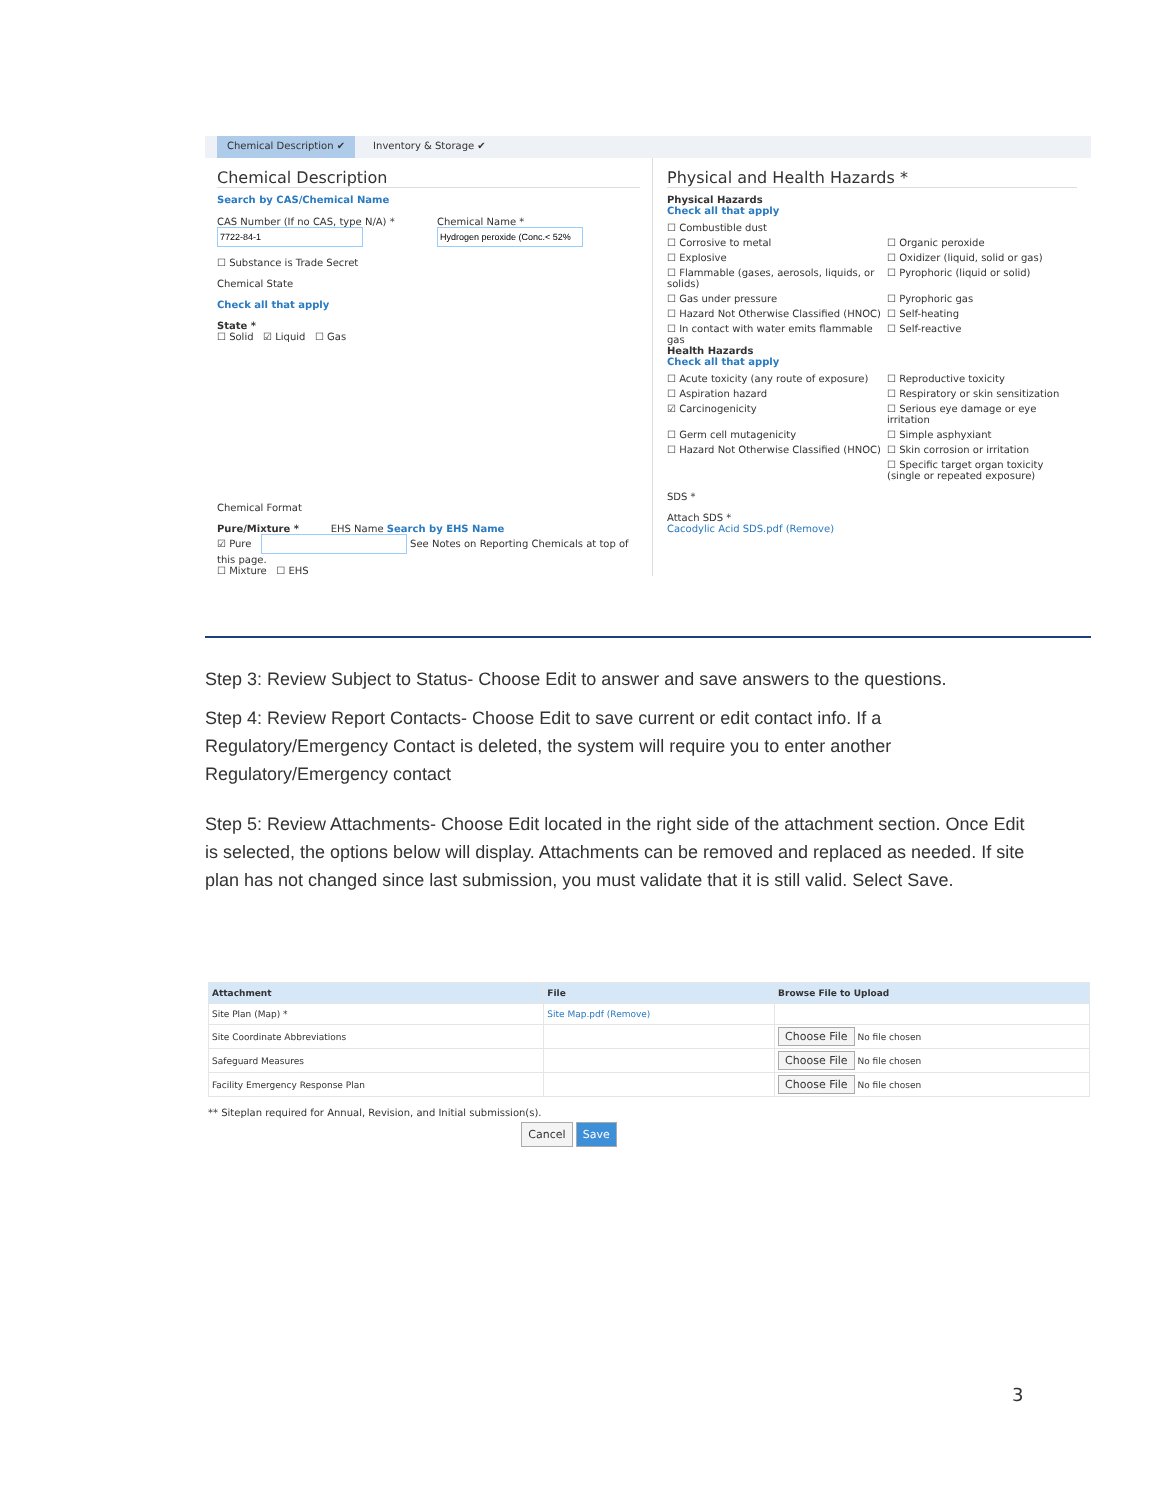Chemical Description ✔ Inventory & Storage ✔
Chemical Description
Search by CAS/Chemical Name
CAS Number (If no CAS, type N/A) *
Chemical Name *
☐ Substance is Trade Secret
Chemical State
Check all that apply
State *
☐ Solid ☑ Liquid ☐ Gas
Chemical Format
Pure/Mixture * EHS Name Search by EHS Name
☑ Pure See Notes on Reporting Chemicals at top of this page.
☐ Mixture ☐ EHS
Physical and Health Hazards *
Physical Hazards
Check all that apply
☐ Combustible dust
☐ Corrosive to metal
☐ Organic peroxide
☐ Explosive
☐ Oxidizer (liquid, solid or gas)
☐ Flammable (gases, aerosols, liquids, or solids)
☐ Pyrophoric (liquid or solid)
☐ Gas under pressure
☐ Pyrophoric gas
☐ Hazard Not Otherwise Classified (HNOC)
☐ Self-heating
☐ In contact with water emits flammable gas
☐ Self-reactive
Health Hazards
Check all that apply
☐ Acute toxicity (any route of exposure)
☐ Reproductive toxicity
☐ Aspiration hazard
☐ Respiratory or skin sensitization
☑ Carcinogenicity
☐ Serious eye damage or eye irritation
☐ Germ cell mutagenicity
☐ Simple asphyxiant
☐ Hazard Not Otherwise Classified (HNOC)
☐ Skin corrosion or irritation
☐ Specific target organ toxicity (single or repeated exposure)
SDS *
Attach SDS *
Cacodylic Acid SDS.pdf (Remove)
Step 3: Review Subject to Status- Choose Edit to answer and save answers to the questions.
Step 4: Review Report Contacts- Choose Edit to save current or edit contact info. If a Regulatory/Emergency Contact is deleted, the system will require you to enter another Regulatory/Emergency contact
Step 5: Review Attachments- Choose Edit located in the right side of the attachment section. Once Edit is selected, the options below will display. Attachments can be removed and replaced as needed. If site plan has not changed since last submission, you must validate that it is still valid. Select Save.
| Attachment | File | Browse File to Upload |
| --- | --- | --- |
| Site Plan (Map) * | Site Map.pdf (Remove) | |
| Site Coordinate Abbreviations | | Choose File No file chosen |
| Safeguard Measures | | Choose File No file chosen |
| Facility Emergency Response Plan | | Choose File No file chosen |
** Siteplan required for Annual, Revision, and Initial submission(s).
Cancel Save
3